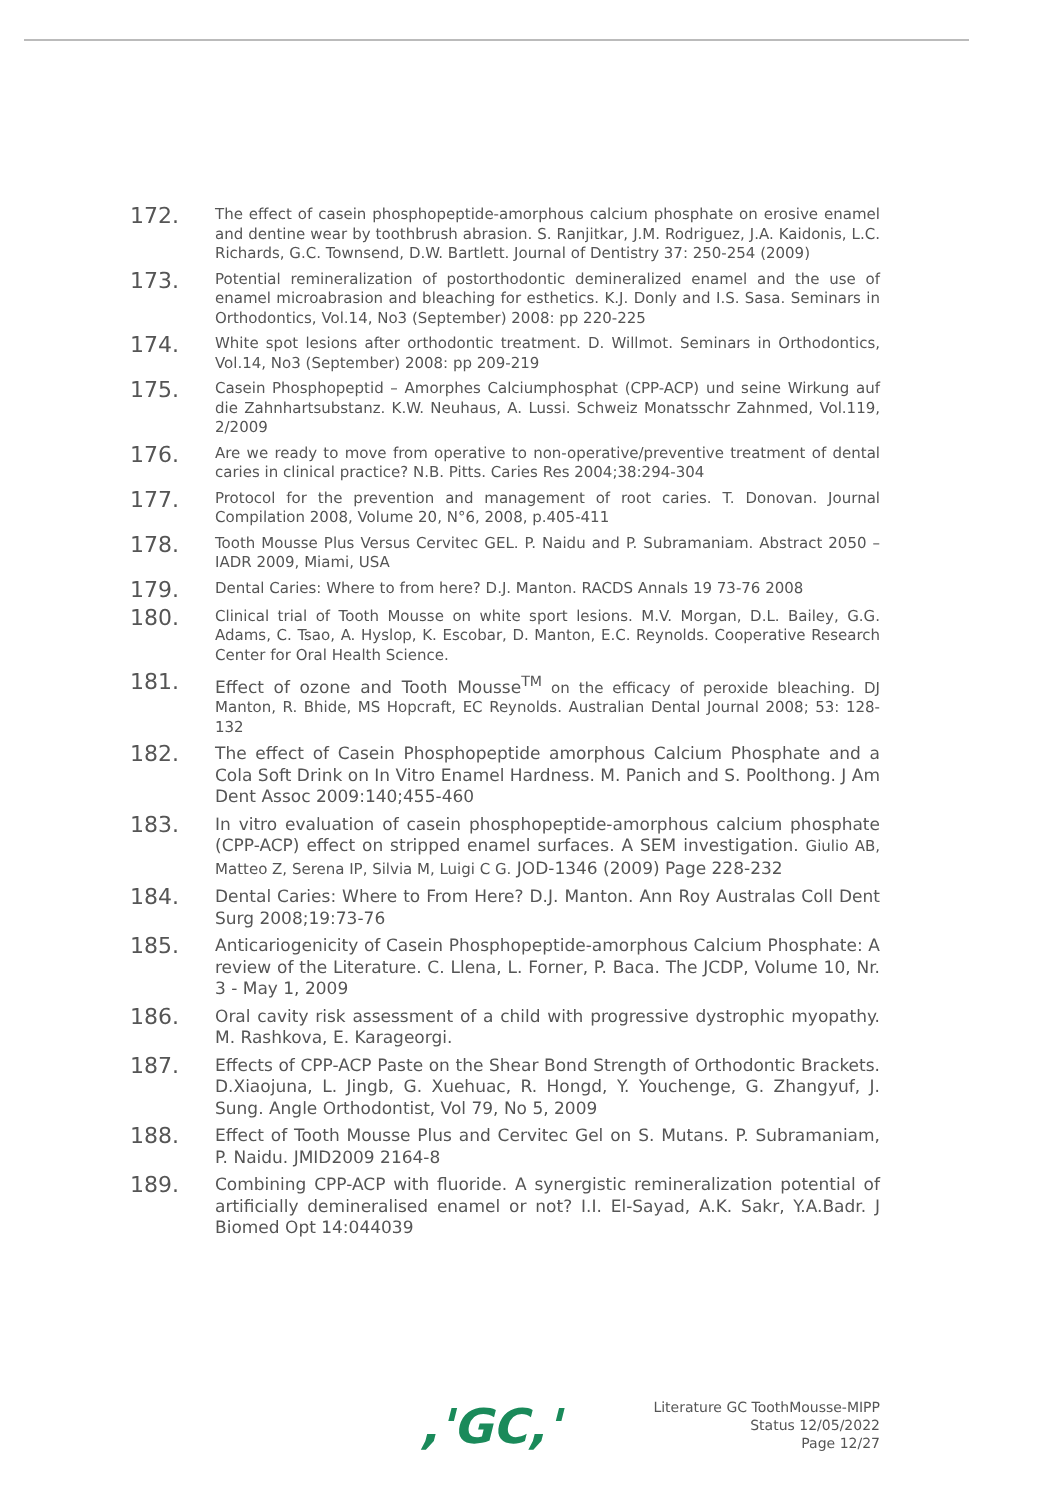172.
The effect of casein phosphopeptide-amorphous calcium phosphate on erosive enamel and dentine wear by toothbrush abrasion. S. Ranjitkar, J.M. Rodriguez, J.A. Kaidonis, L.C. Richards, G.C. Townsend, D.W. Bartlett. Journal of Dentistry 37: 250-254 (2009)
173.
Potential remineralization of postorthodontic demineralized enamel and the use of enamel microabrasion and bleaching for esthetics. K.J. Donly and I.S. Sasa. Seminars in Orthodontics, Vol.14, No3 (September) 2008: pp 220-225
174.
White spot lesions after orthodontic treatment. D. Willmot. Seminars in Orthodontics, Vol.14, No3 (September) 2008: pp 209-219
175.
Casein Phosphopeptid – Amorphes Calciumphosphat (CPP-ACP) und seine Wirkung auf die Zahnhartsubstanz. K.W. Neuhaus, A. Lussi. Schweiz Monatsschr Zahnmed, Vol.119, 2/2009
176.
Are we ready to move from operative to non-operative/preventive treatment of dental caries in clinical practice? N.B. Pitts. Caries Res 2004;38:294-304
177.
Protocol for the prevention and management of root caries. T. Donovan. Journal Compilation 2008, Volume 20, N°6, 2008, p.405-411
178.
Tooth Mousse Plus Versus Cervitec GEL. P. Naidu and P. Subramaniam. Abstract 2050 – IADR 2009, Miami, USA
179.
Dental Caries: Where to from here? D.J. Manton. RACDS Annals 19 73-76 2008
180.
Clinical trial of Tooth Mousse on white sport lesions. M.V. Morgan, D.L. Bailey, G.G. Adams, C. Tsao, A. Hyslop, K. Escobar, D. Manton, E.C. Reynolds. Cooperative Research Center for Oral Health Science.
181.
Effect of ozone and Tooth Mousse<sup>TM</sup> on the efficacy of peroxide bleaching. DJ Manton, R. Bhide, MS Hopcraft, EC Reynolds. Australian Dental Journal 2008; 53: 128-132
182.
The effect of Casein Phosphopeptide amorphous Calcium Phosphate and a Cola Soft Drink on In Vitro Enamel Hardness. M. Panich and S. Poolthong. J Am Dent Assoc 2009:140;455-460
183.
In vitro evaluation of casein phosphopeptide-amorphous calcium phosphate (CPP-ACP) effect on stripped enamel surfaces. A SEM investigation. Giulio AB, Matteo Z, Serena IP, Silvia M, Luigi C G. JOD-1346 (2009) Page 228-232
184.
Dental Caries: Where to From Here? D.J. Manton. Ann Roy Australas Coll Dent Surg 2008;19:73-76
185.
Anticariogenicity of Casein Phosphopeptide-amorphous Calcium Phosphate: A review of the Literature. C. Llena, L. Forner, P. Baca. The JCDP, Volume 10, Nr. 3 - May 1, 2009
186.
Oral cavity risk assessment of a child with progressive dystrophic myopathy. M. Rashkova, E. Karageorgi.
187.
Effects of CPP-ACP Paste on the Shear Bond Strength of Orthodontic Brackets. D.Xiaojuna, L. Jingb, G. Xuehuac, R. Hongd, Y. Youchenge, G. Zhangyuf, J. Sung. Angle Orthodontist, Vol 79, No 5, 2009
188.
Effect of Tooth Mousse Plus and Cervitec Gel on S. Mutans. P. Subramaniam, P. Naidu. JMID2009 2164-8
189.
Combining CPP-ACP with fluoride. A synergistic remineralization potential of artificially demineralised enamel or not? I.I. El-Sayad, A.K. Sakr, Y.A.Badr. J Biomed Opt 14:044039
,'GC,'
Literature GC ToothMousse-MIPP
Status 12/05/2022
Page 12/27